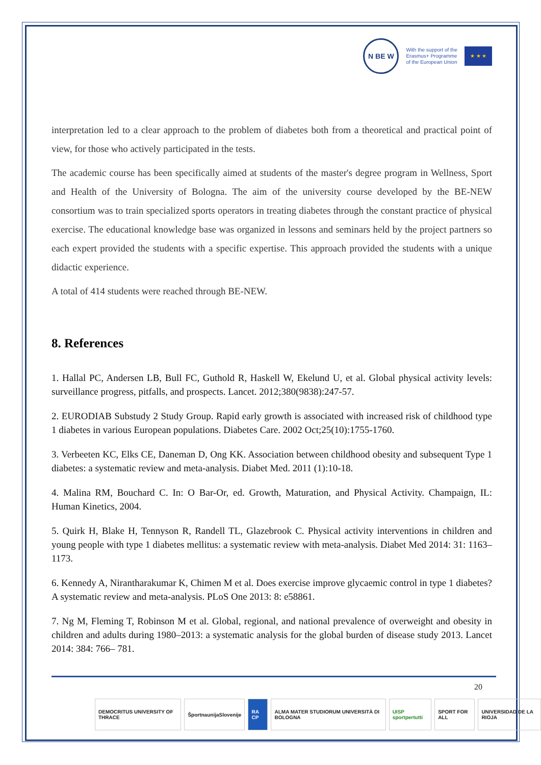N BE W
With the support of the
Erasmus+ Programme
of the European Union
★ ★ ★
interpretation led to a clear approach to the problem of diabetes both from a theoretical and practical point of view, for those who actively participated in the tests.
The academic course has been specifically aimed at students of the master's degree program in Wellness, Sport and Health of the University of Bologna. The aim of the university course developed by the BE-NEW consortium was to train specialized sports operators in treating diabetes through the constant practice of physical exercise. The educational knowledge base was organized in lessons and seminars held by the project partners so each expert provided the students with a specific expertise. This approach provided the students with a unique didactic experience.
A total of 414 students were reached through BE-NEW.
8. References
1. Hallal PC, Andersen LB, Bull FC, Guthold R, Haskell W, Ekelund U, et al. Global physical activity levels: surveillance progress, pitfalls, and prospects. Lancet. 2012;380(9838):247-57.
2. EURODIAB Substudy 2 Study Group. Rapid early growth is associated with increased risk of childhood type 1 diabetes in various European populations. Diabetes Care. 2002 Oct;25(10):1755-1760.
3. Verbeeten KC, Elks CE, Daneman D, Ong KK. Association between childhood obesity and subsequent Type 1 diabetes: a systematic review and meta-analysis. Diabet Med. 2011 (1):10-18.
4. Malina RM, Bouchard C. In: O Bar-Or, ed. Growth, Maturation, and Physical Activity. Champaign, IL: Human Kinetics, 2004.
5. Quirk H, Blake H, Tennyson R, Randell TL, Glazebrook C. Physical activity interventions in children and young people with type 1 diabetes mellitus: a systematic review with meta-analysis. Diabet Med 2014: 31: 1163– 1173.
6. Kennedy A, Nirantharakumar K, Chimen M et al. Does exercise improve glycaemic control in type 1 diabetes? A systematic review and meta-analysis. PLoS One 2013: 8: e58861.
7. Ng M, Fleming T, Robinson M et al. Global, regional, and national prevalence of overweight and obesity in children and adults during 1980–2013: a systematic analysis for the global burden of disease study 2013. Lancet 2014: 384: 766– 781.
20
DEMOCRITUS UNIVERSITY OF THRACE
ŠportnaunijaSlovenije RA CP ALMA MATER STUDIORUM UNIVERSITÀ DI BOLOGNA
UISP sportpertutti SPORT FOR ALL UNIVERSIDAD DE LA RIOJA